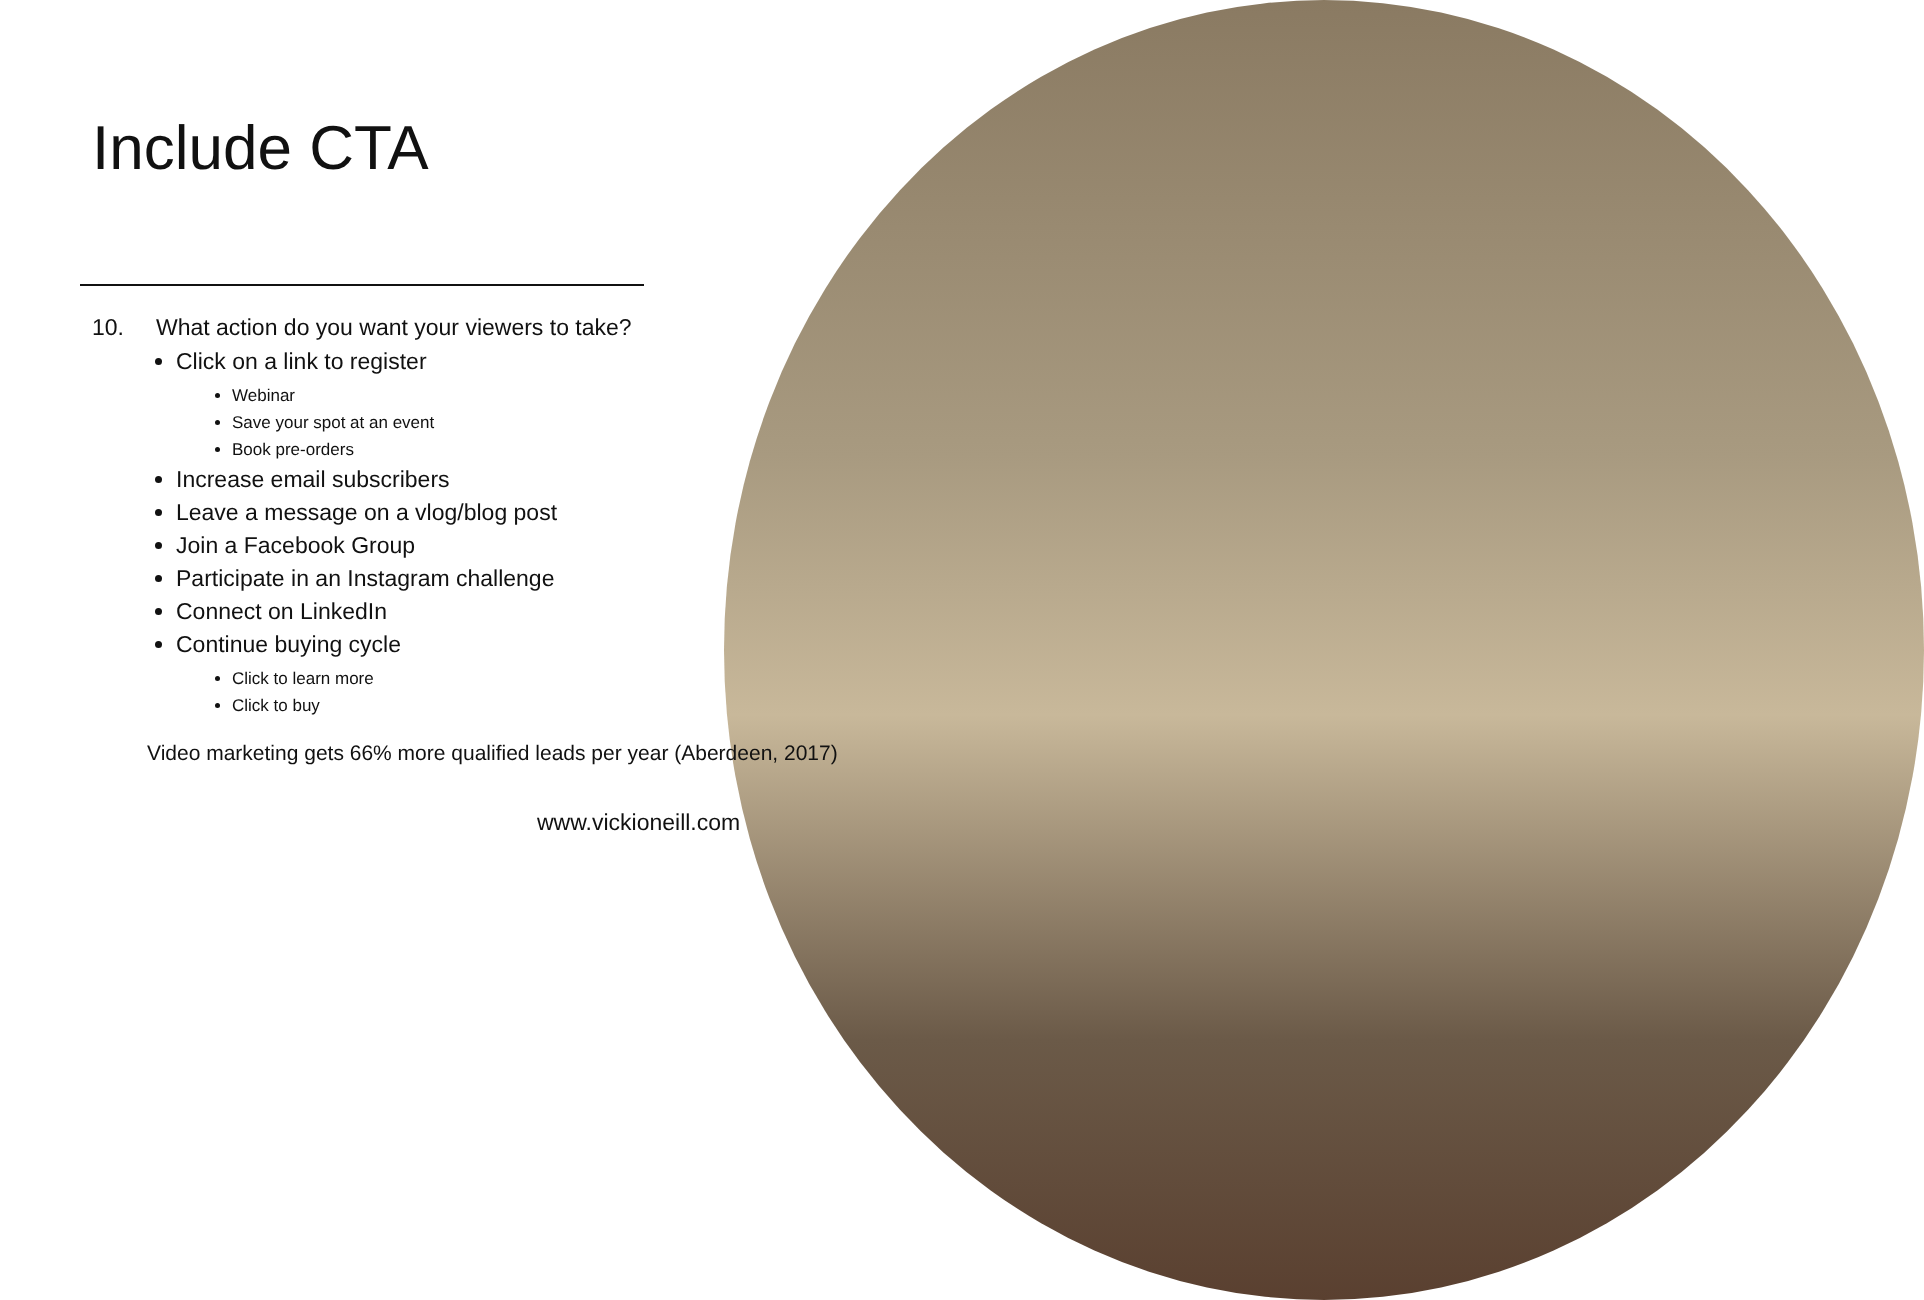Include CTA
10. What action do you want your viewers to take?
Click on a link to register
Webinar
Save your spot at an event
Book pre-orders
Increase email subscribers
Leave a message on a vlog/blog post
Join a Facebook Group
Participate in an Instagram challenge
Connect on LinkedIn
Continue buying cycle
Click to learn more
Click to buy
Video marketing gets 66% more qualified leads per year (Aberdeen, 2017)
www.vickioneill.com